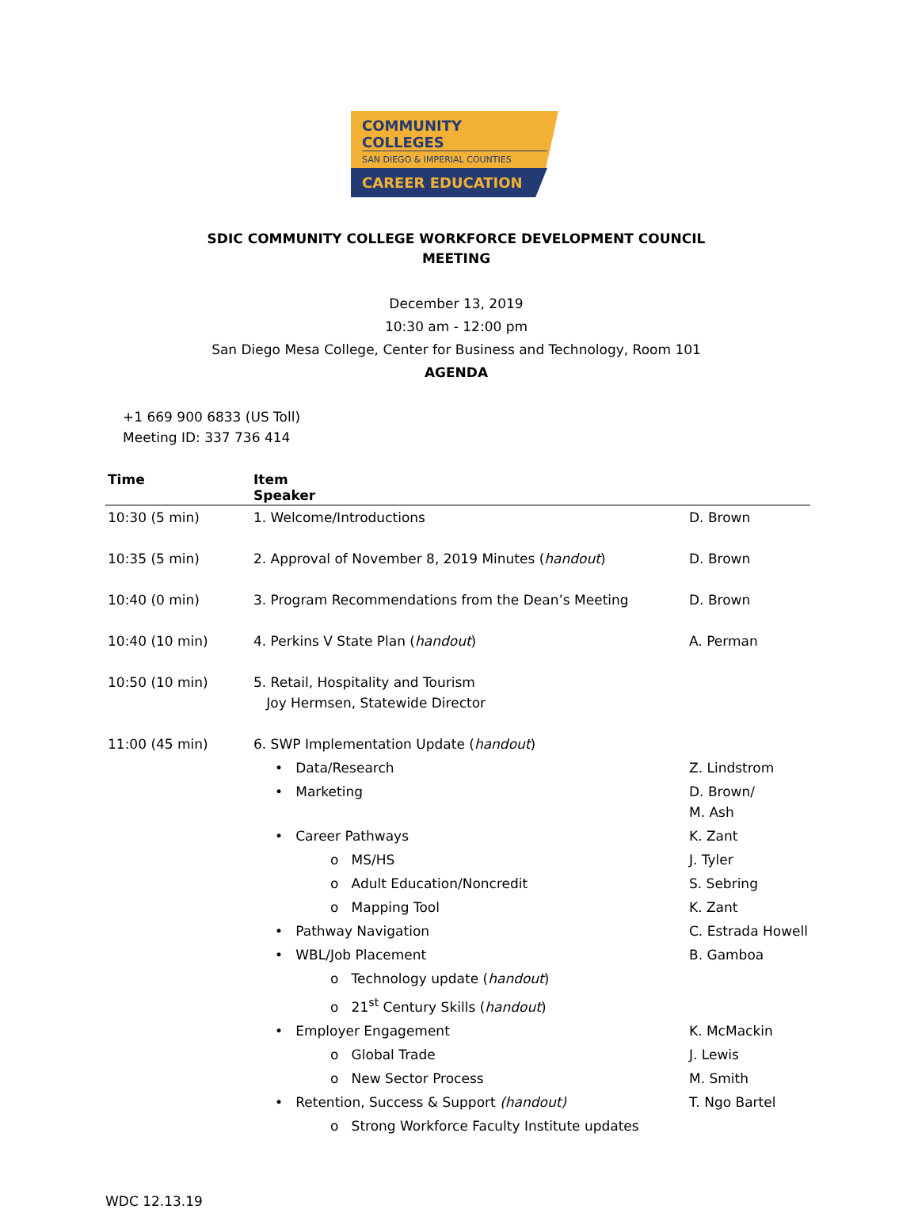COMMUNITY COLLEGES
SAN DIEGO & IMPERIAL COUNTIES
CAREER EDUCATION
SDIC COMMUNITY COLLEGE WORKFORCE DEVELOPMENT COUNCIL
MEETING
December 13, 2019
10:30 am - 12:00 pm
San Diego Mesa College, Center for Business and Technology, Room 101
AGENDA
+1 669 900 6833 (US Toll)
Meeting ID: 337 736 414
| Time | Item Speaker | |
| --- | --- | --- |
| 10:30 (5 min) | 1. Welcome/Introductions | D. Brown |
| 10:35 (5 min) | 2. Approval of November 8, 2019 Minutes ( handout ) | D. Brown |
| 10:40 (0 min) | 3. Program Recommendations from the Dean’s Meeting | D. Brown |
| 10:40 (10 min) | 4. Perkins V State Plan ( handout ) | A. Perman |
| 10:50 (10 min) | 5. Retail, Hospitality and Tourism Joy Hermsen, Statewide Director | |
| 11:00 (45 min) | 6. SWP Implementation Update ( handout ) | |
| | • Data/Research | Z. Lindstrom |
| | • Marketing | D. Brown/ M. Ash |
| | • Career Pathways | K. Zant |
| | o MS/HS | J. Tyler |
| | o Adult Education/Noncredit | S. Sebring |
| | o Mapping Tool | K. Zant |
| | • Pathway Navigation | C. Estrada Howell |
| | • WBL/Job Placement | B. Gamboa |
| | o Technology update ( handout ) | |
| | o 21<sup>st</sup> Century Skills ( handout ) | |
| | • Employer Engagement | K. McMackin |
| | o Global Trade | J. Lewis |
| | o New Sector Process | M. Smith |
| | • Retention, Success & Support (handout) | T. Ngo Bartel |
| | o Strong Workforce Faculty Institute updates | |
WDC 12.13.19